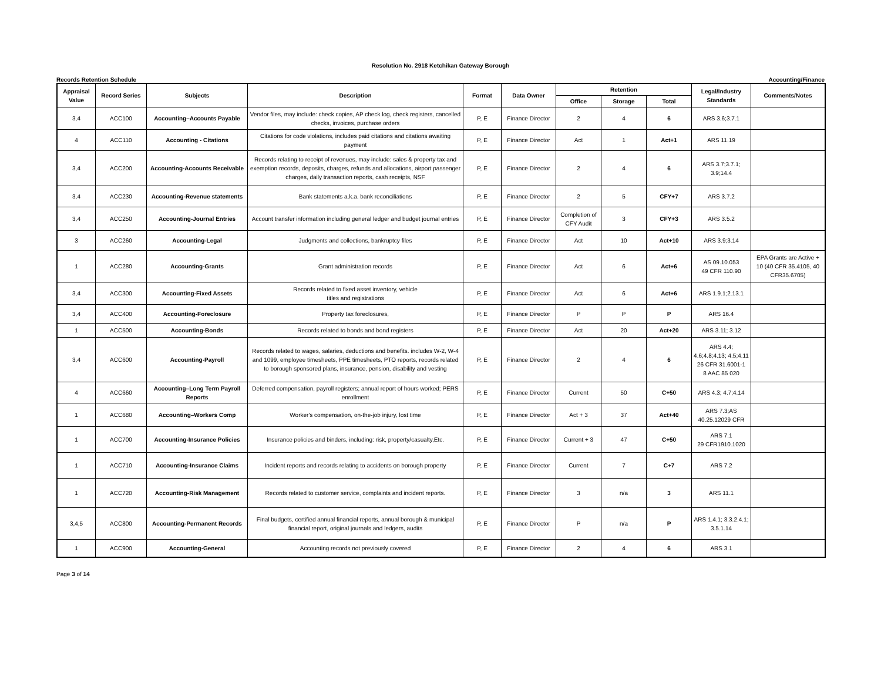Resolution No. 2918 Ketchikan Gateway Borough
Records Retention Schedule Accounting/Finance
| Appraisal Value | Record Series | Subjects | Description | Format | Data Owner | Retention | | | Legal/Industry Standards | Comments/Notes |
| --- | --- | --- | --- | --- | --- | --- | --- | --- | --- | --- |
| | | | | | | Office | Storage | Total | | |
| 3,4 | ACC100 | Accounting–Accounts Payable | Vendor files, may include: check copies, AP check log, check registers, cancelled checks, invoices, purchase orders | P, E | Finance Director | 2 | 4 | 6 | ARS 3.6;3.7.1 | |
| 4 | ACC110 | Accounting - Citations | Citations for code violations, includes paid citations and citations awaiting payment | P, E | Finance Director | Act | 1 | Act+1 | ARS 11.19 | |
| 3,4 | ACC200 | Accounting-Accounts Receivable | Records relating to receipt of revenues, may include: sales & property tax and exemption records, deposits, charges, refunds and allocations, airport passenger charges, daily transaction reports, cash receipts, NSF | P, E | Finance Director | 2 | 4 | 6 | ARS 3.7;3.7.1; 3.9;14.4 | |
| 3,4 | ACC230 | Accounting-Revenue statements | Bank statements a.k.a. bank reconciliations | P, E | Finance Director | 2 | 5 | CFY+7 | ARS 3.7.2 | |
| 3,4 | ACC250 | Accounting-Journal Entries | Account transfer information including general ledger and budget journal entries | P, E | Finance Director | Completion of CFY Audit | 3 | CFY+3 | ARS 3.5.2 | |
| 3 | ACC260 | Accounting-Legal | Judgments and collections, bankruptcy files | P, E | Finance Director | Act | 10 | Act+10 | ARS 3.9;3.14 | |
| 1 | ACC280 | Accounting-Grants | Grant administration records | P, E | Finance Director | Act | 6 | Act+6 | AS 09.10.053 49 CFR 110.90 | EPA Grants are Active + 10 (40 CFR 35.4105, 40 CFR35.6705) |
| 3,4 | ACC300 | Accounting-Fixed Assets | Records related to fixed asset inventory, vehicle titles and registrations | P, E | Finance Director | Act | 6 | Act+6 | ARS 1.9.1;2.13.1 | |
| 3,4 | ACC400 | Accounting-Foreclosure | Property tax foreclosures, | P, E | Finance Director | P | P | P | ARS 16.4 | |
| 1 | ACC500 | Accounting-Bonds | Records related to bonds and bond registers | P, E | Finance Director | Act | 20 | Act+20 | ARS 3.11; 3.12 | |
| 3,4 | ACC600 | Accounting-Payroll | Records related to wages, salaries, deductions and benefits. includes W-2, W-4 and 1099, employee timesheets, PPE timesheets, PTO reports, records related to borough sponsored plans, insurance, pension, disability and vesting | P, E | Finance Director | 2 | 4 | 6 | ARS 4.4; 4.6;4.8;4.13; 4.5;4.11 26 CFR 31.6001-1 8 AAC 85 020 | |
| 4 | ACC660 | Accounting–Long Term Payroll Reports | Deferred compensation, payroll registers; annual report of hours worked; PERS enrollment | P, E | Finance Director | Current | 50 | C+50 | ARS 4.3; 4.7;4.14 | |
| 1 | ACC680 | Accounting–Workers Comp | Worker's compensation, on-the-job injury, lost time | P, E | Finance Director | Act + 3 | 37 | Act+40 | ARS 7.3;AS 40.25.12029 CFR | |
| 1 | ACC700 | Accounting-Insurance Policies | Insurance policies and binders, including: risk, property/casualty,Etc. | P, E | Finance Director | Current + 3 | 47 | C+50 | ARS 7.1 29 CFR1910.1020 | |
| 1 | ACC710 | Accounting-Insurance Claims | Incident reports and records relating to accidents on borough property | P, E | Finance Director | Current | 7 | C+7 | ARS 7.2 | |
| 1 | ACC720 | Accounting-Risk Management | Records related to customer service, complaints and incident reports. | P, E | Finance Director | 3 | n/a | 3 | ARS 11.1 | |
| 3,4,5 | ACC800 | Accounting-Permanent Records | Final budgets, certified annual financial reports, annual borough & municipal financial report, original journals and ledgers, audits | P, E | Finance Director | P | n/a | P | ARS 1.4.1; 3.3.2.4.1; 3.5.1.14 | |
| 1 | ACC900 | Accounting-General | Accounting records not previously covered | P, E | Finance Director | 2 | 4 | 6 | ARS 3.1 | |
Page 3 of 14